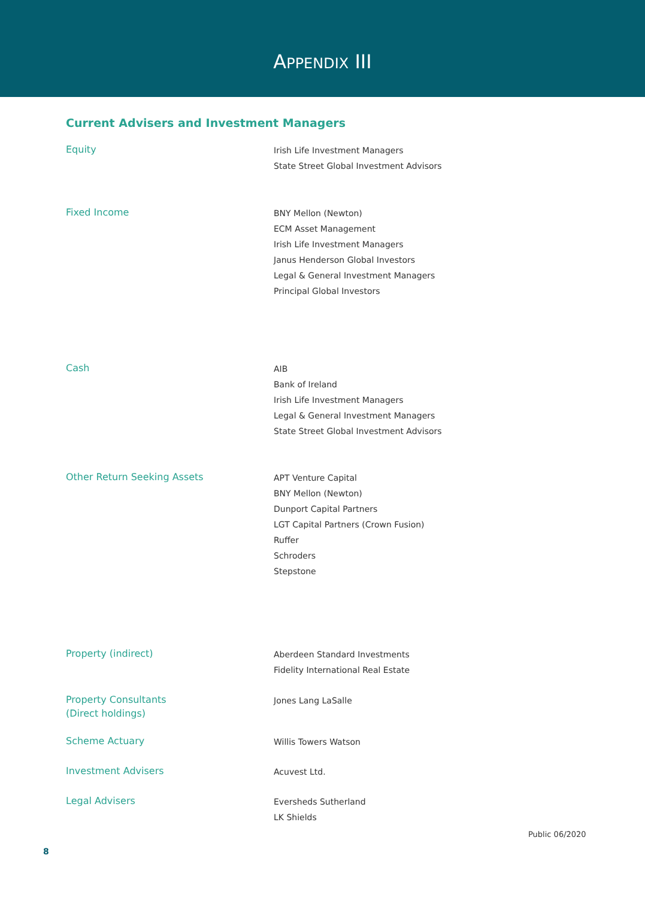APPENDIX III
Current Advisers and Investment Managers
| Equity | Irish Life Investment Managers State Street Global Investment Advisors |
| Fixed Income | BNY Mellon (Newton) ECM Asset Management Irish Life Investment Managers Janus Henderson Global Investors Legal & General Investment Managers Principal Global Investors |
| Cash | AIB Bank of Ireland Irish Life Investment Managers Legal & General Investment Managers State Street Global Investment Advisors |
| Other Return Seeking Assets | APT Venture Capital BNY Mellon (Newton) Dunport Capital Partners LGT Capital Partners (Crown Fusion) Ruffer Schroders Stepstone |
| Property (indirect) | Aberdeen Standard Investments Fidelity International Real Estate |
| Property Consultants (Direct holdings) | Jones Lang LaSalle |
| Scheme Actuary | Willis Towers Watson |
| Investment Advisers | Acuvest Ltd. |
| Legal Advisers | Eversheds Sutherland LK Shields |
Public 06/2020
8